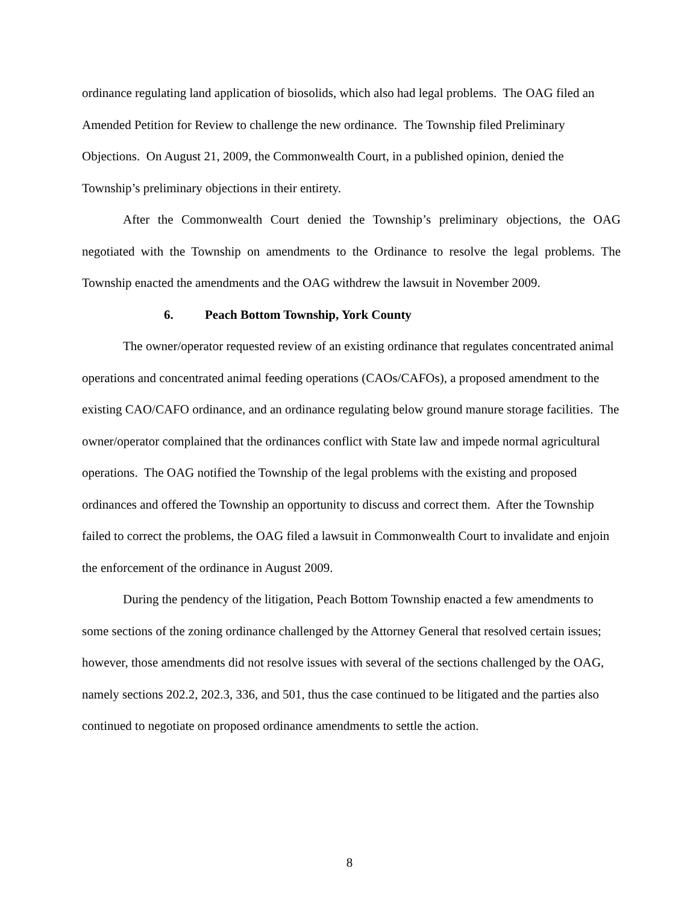ordinance regulating land application of biosolids, which also had legal problems. The OAG filed an Amended Petition for Review to challenge the new ordinance. The Township filed Preliminary Objections. On August 21, 2009, the Commonwealth Court, in a published opinion, denied the Township’s preliminary objections in their entirety.
After the Commonwealth Court denied the Township’s preliminary objections, the OAG negotiated with the Township on amendments to the Ordinance to resolve the legal problems. The Township enacted the amendments and the OAG withdrew the lawsuit in November 2009.
6. Peach Bottom Township, York County
The owner/operator requested review of an existing ordinance that regulates concentrated animal operations and concentrated animal feeding operations (CAOs/CAFOs), a proposed amendment to the existing CAO/CAFO ordinance, and an ordinance regulating below ground manure storage facilities. The owner/operator complained that the ordinances conflict with State law and impede normal agricultural operations. The OAG notified the Township of the legal problems with the existing and proposed ordinances and offered the Township an opportunity to discuss and correct them. After the Township failed to correct the problems, the OAG filed a lawsuit in Commonwealth Court to invalidate and enjoin the enforcement of the ordinance in August 2009.
During the pendency of the litigation, Peach Bottom Township enacted a few amendments to some sections of the zoning ordinance challenged by the Attorney General that resolved certain issues; however, those amendments did not resolve issues with several of the sections challenged by the OAG, namely sections 202.2, 202.3, 336, and 501, thus the case continued to be litigated and the parties also continued to negotiate on proposed ordinance amendments to settle the action.
8